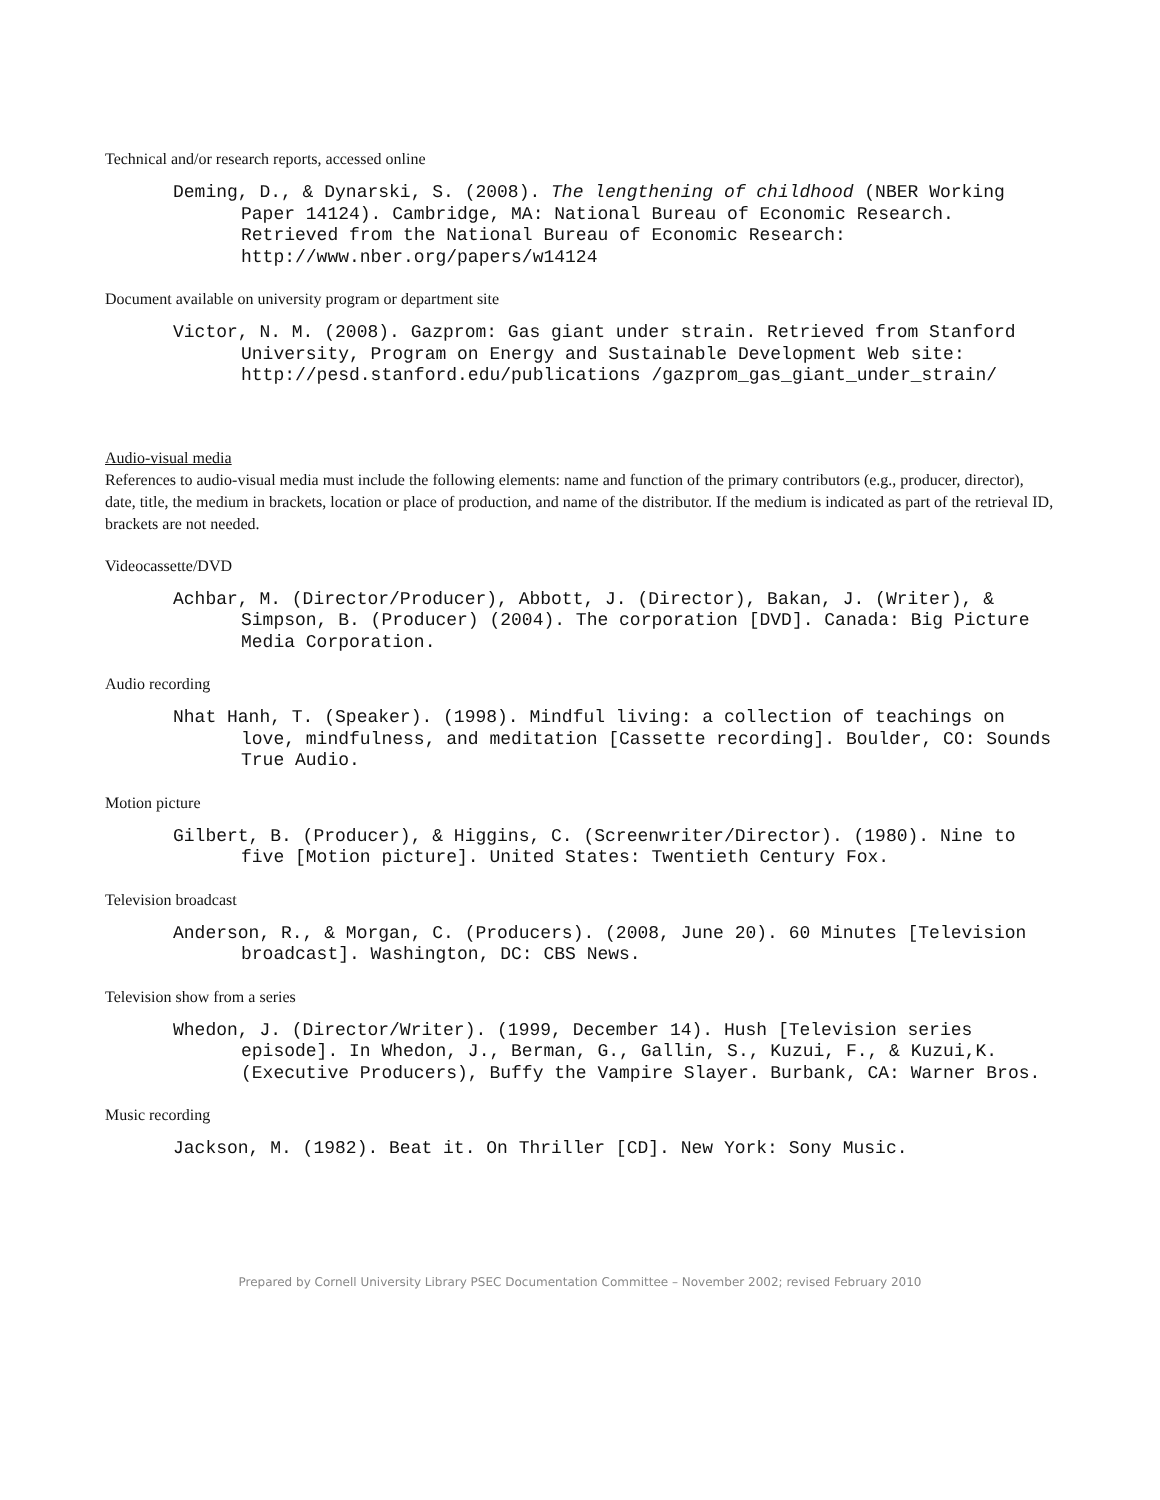Technical and/or research reports, accessed online
Deming, D., & Dynarski, S. (2008). The lengthening of childhood (NBER Working Paper 14124). Cambridge, MA: National Bureau of Economic Research. Retrieved from the National Bureau of Economic Research: http://www.nber.org/papers/w14124
Document available on university program or department site
Victor, N. M. (2008). Gazprom: Gas giant under strain. Retrieved from Stanford University, Program on Energy and Sustainable Development Web site: http://pesd.stanford.edu/publications /gazprom_gas_giant_under_strain/
Audio-visual media
References to audio-visual media must include the following elements: name and function of the primary contributors (e.g., producer, director), date, title, the medium in brackets, location or place of production, and name of the distributor. If the medium is indicated as part of the retrieval ID, brackets are not needed.
Videocassette/DVD
Achbar, M. (Director/Producer), Abbott, J. (Director), Bakan, J. (Writer), & Simpson, B. (Producer) (2004). The corporation [DVD]. Canada: Big Picture Media Corporation.
Audio recording
Nhat Hanh, T. (Speaker). (1998). Mindful living: a collection of teachings on love, mindfulness, and meditation [Cassette recording]. Boulder, CO: Sounds True Audio.
Motion picture
Gilbert, B. (Producer), & Higgins, C. (Screenwriter/Director). (1980). Nine to five [Motion picture]. United States: Twentieth Century Fox.
Television broadcast
Anderson, R., & Morgan, C. (Producers). (2008, June 20). 60 Minutes [Television broadcast]. Washington, DC: CBS News.
Television show from a series
Whedon, J. (Director/Writer). (1999, December 14). Hush [Television series episode]. In Whedon, J., Berman, G., Gallin, S., Kuzui, F., & Kuzui,K. (Executive Producers), Buffy the Vampire Slayer. Burbank, CA: Warner Bros.
Music recording
Jackson, M. (1982). Beat it. On Thriller [CD]. New York: Sony Music.
Prepared by Cornell University Library PSEC Documentation Committee – November 2002; revised February 2010